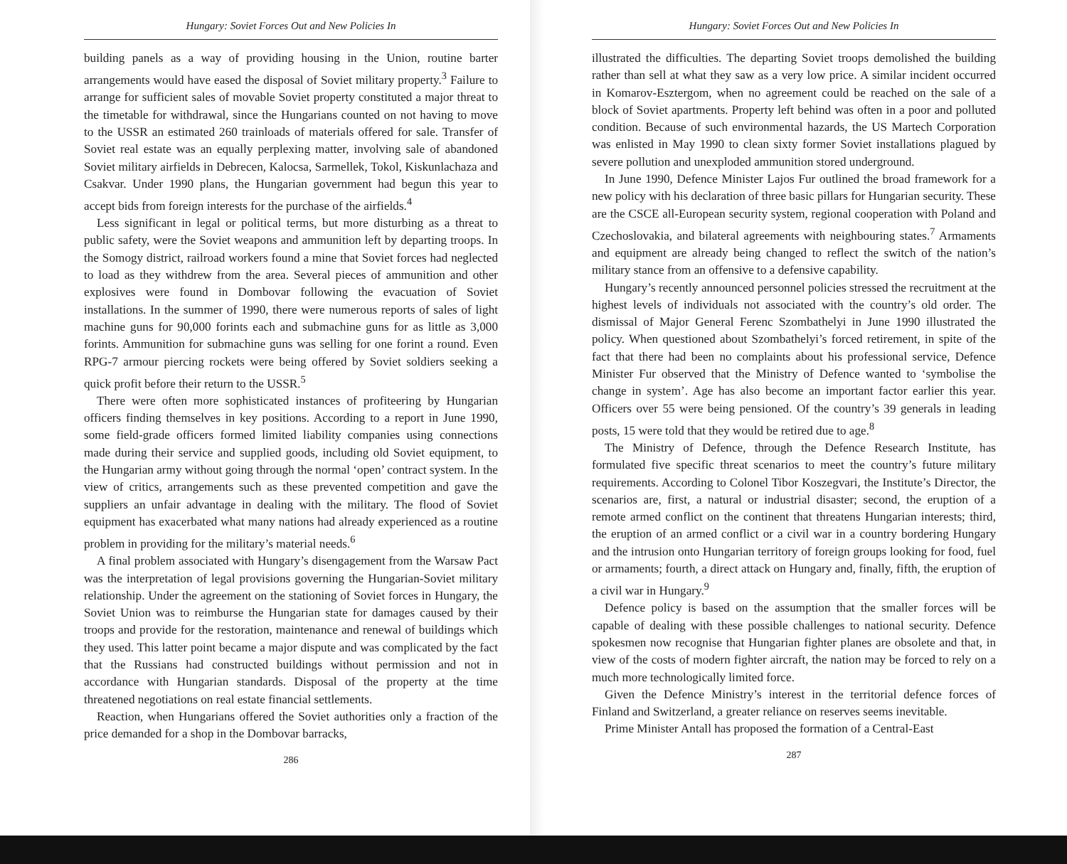Hungary: Soviet Forces Out and New Policies In
building panels as a way of providing housing in the Union, routine barter arrangements would have eased the disposal of Soviet military property.<sup>3</sup> Failure to arrange for sufficient sales of movable Soviet property constituted a major threat to the timetable for withdrawal, since the Hungarians counted on not having to move to the USSR an estimated 260 trainloads of materials offered for sale. Transfer of Soviet real estate was an equally perplexing matter, involving sale of abandoned Soviet military airfields in Debrecen, Kalocsa, Sarmellek, Tokol, Kiskunlachaza and Csakvar. Under 1990 plans, the Hungarian government had begun this year to accept bids from foreign interests for the purchase of the airfields.<sup>4</sup>
Less significant in legal or political terms, but more disturbing as a threat to public safety, were the Soviet weapons and ammunition left by departing troops. In the Somogy district, railroad workers found a mine that Soviet forces had neglected to load as they withdrew from the area. Several pieces of ammunition and other explosives were found in Dombovar following the evacuation of Soviet installations. In the summer of 1990, there were numerous reports of sales of light machine guns for 90,000 forints each and submachine guns for as little as 3,000 forints. Ammunition for submachine guns was selling for one forint a round. Even RPG-7 armour piercing rockets were being offered by Soviet soldiers seeking a quick profit before their return to the USSR.<sup>5</sup>
There were often more sophisticated instances of profiteering by Hungarian officers finding themselves in key positions. According to a report in June 1990, some field-grade officers formed limited liability companies using connections made during their service and supplied goods, including old Soviet equipment, to the Hungarian army without going through the normal ‘open’ contract system. In the view of critics, arrangements such as these prevented competition and gave the suppliers an unfair advantage in dealing with the military. The flood of Soviet equipment has exacerbated what many nations had already experienced as a routine problem in providing for the military’s material needs.<sup>6</sup>
A final problem associated with Hungary’s disengagement from the Warsaw Pact was the interpretation of legal provisions governing the Hungarian-Soviet military relationship. Under the agreement on the stationing of Soviet forces in Hungary, the Soviet Union was to reimburse the Hungarian state for damages caused by their troops and provide for the restoration, maintenance and renewal of buildings which they used. This latter point became a major dispute and was complicated by the fact that the Russians had constructed buildings without permission and not in accordance with Hungarian standards. Disposal of the property at the time threatened negotiations on real estate financial settlements.
Reaction, when Hungarians offered the Soviet authorities only a fraction of the price demanded for a shop in the Dombovar barracks,
286
Hungary: Soviet Forces Out and New Policies In
illustrated the difficulties. The departing Soviet troops demolished the building rather than sell at what they saw as a very low price. A similar incident occurred in Komarov-Esztergom, when no agreement could be reached on the sale of a block of Soviet apartments. Property left behind was often in a poor and polluted condition. Because of such environmental hazards, the US Martech Corporation was enlisted in May 1990 to clean sixty former Soviet installations plagued by severe pollution and unexploded ammunition stored underground.
In June 1990, Defence Minister Lajos Fur outlined the broad framework for a new policy with his declaration of three basic pillars for Hungarian security. These are the CSCE all-European security system, regional cooperation with Poland and Czechoslovakia, and bilateral agreements with neighbouring states.<sup>7</sup> Armaments and equipment are already being changed to reflect the switch of the nation’s military stance from an offensive to a defensive capability.
Hungary’s recently announced personnel policies stressed the recruitment at the highest levels of individuals not associated with the country’s old order. The dismissal of Major General Ferenc Szombathelyi in June 1990 illustrated the policy. When questioned about Szombathelyi’s forced retirement, in spite of the fact that there had been no complaints about his professional service, Defence Minister Fur observed that the Ministry of Defence wanted to ‘symbolise the change in system’. Age has also become an important factor earlier this year. Officers over 55 were being pensioned. Of the country’s 39 generals in leading posts, 15 were told that they would be retired due to age.<sup>8</sup>
The Ministry of Defence, through the Defence Research Institute, has formulated five specific threat scenarios to meet the country’s future military requirements. According to Colonel Tibor Koszegvari, the Institute’s Director, the scenarios are, first, a natural or industrial disaster; second, the eruption of a remote armed conflict on the continent that threatens Hungarian interests; third, the eruption of an armed conflict or a civil war in a country bordering Hungary and the intrusion onto Hungarian territory of foreign groups looking for food, fuel or armaments; fourth, a direct attack on Hungary and, finally, fifth, the eruption of a civil war in Hungary.<sup>9</sup>
Defence policy is based on the assumption that the smaller forces will be capable of dealing with these possible challenges to national security. Defence spokesmen now recognise that Hungarian fighter planes are obsolete and that, in view of the costs of modern fighter aircraft, the nation may be forced to rely on a much more technologically limited force.
Given the Defence Ministry’s interest in the territorial defence forces of Finland and Switzerland, a greater reliance on reserves seems inevitable.
Prime Minister Antall has proposed the formation of a Central-East
287